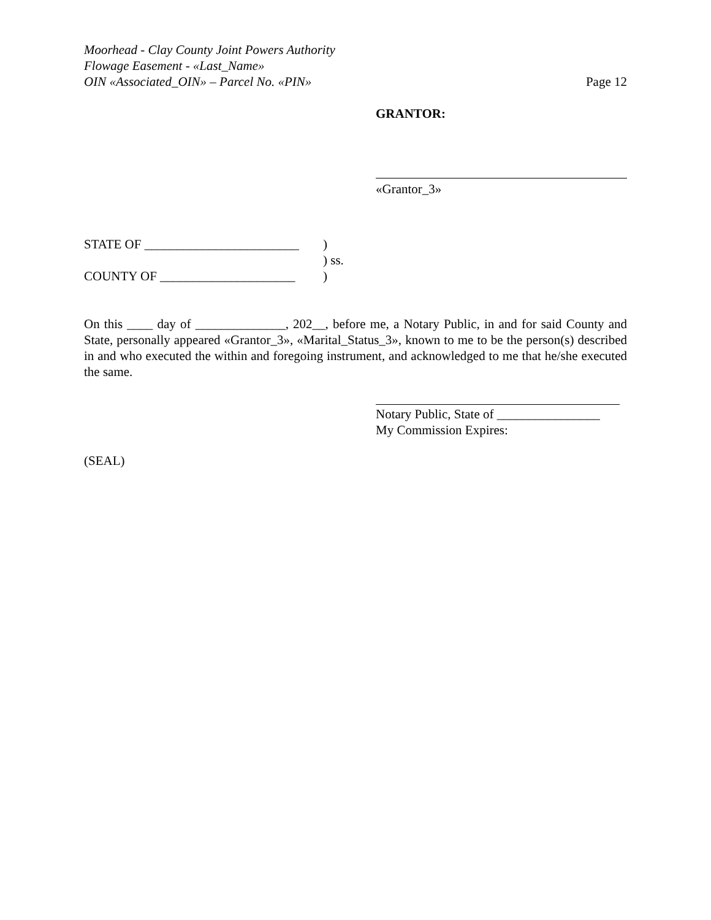Moorhead - Clay County Joint Powers Authority
Flowage Easement - «Last_Name»
OIN «Associated_OIN» – Parcel No. «PIN»
Page 12
GRANTOR:
«Grantor_3»
| STATE OF ________________________ | ) |
| | ) ss. |
| COUNTY OF _____________________ | ) |
On this ____ day of ______________, 202__, before me, a Notary Public, in and for said County and State, personally appeared «Grantor_3», «Marital_Status_3», known to me to be the person(s) described in and who executed the within and foregoing instrument, and acknowledged to me that he/she executed the same.
Notary Public, State of ________________
My Commission Expires:
(SEAL)